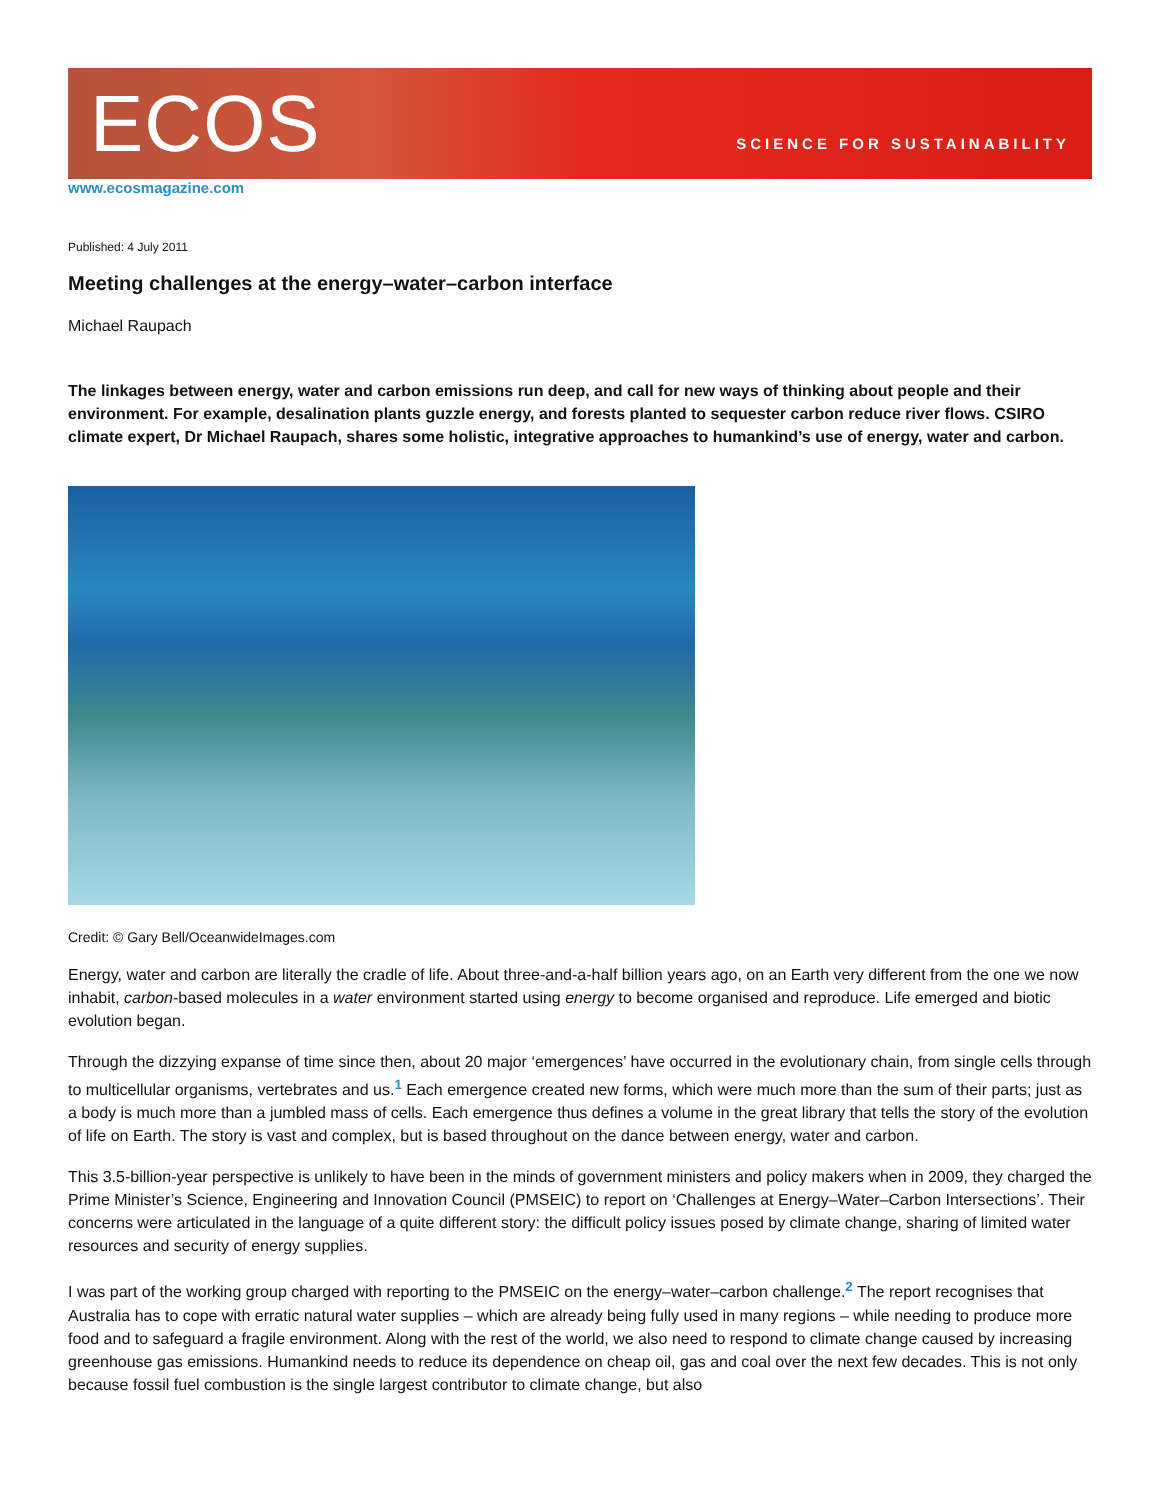ECOS
SCIENCE FOR SUSTAINABILITY
www.ecosmagazine.com
Published: 4 July 2011
Meeting challenges at the energy–water–carbon interface
Michael Raupach
The linkages between energy, water and carbon emissions run deep, and call for new ways of thinking about people and their environment. For example, desalination plants guzzle energy, and forests planted to sequester carbon reduce river flows. CSIRO climate expert, Dr Michael Raupach, shares some holistic, integrative approaches to humankind’s use of energy, water and carbon.
Credit: © Gary Bell/OceanwideImages.com
Energy, water and carbon are literally the cradle of life. About three-and-a-half billion years ago, on an Earth very different from the one we now inhabit, carbon-based molecules in a water environment started using energy to become organised and reproduce. Life emerged and biotic evolution began.
Through the dizzying expanse of time since then, about 20 major ‘emergences’ have occurred in the evolutionary chain, from single cells through to multicellular organisms, vertebrates and us.<sup>1</sup> Each emergence created new forms, which were much more than the sum of their parts; just as a body is much more than a jumbled mass of cells. Each emergence thus defines a volume in the great library that tells the story of the evolution of life on Earth. The story is vast and complex, but is based throughout on the dance between energy, water and carbon.
This 3.5-billion-year perspective is unlikely to have been in the minds of government ministers and policy makers when in 2009, they charged the Prime Minister’s Science, Engineering and Innovation Council (PMSEIC) to report on ‘Challenges at Energy–Water–Carbon Intersections’. Their concerns were articulated in the language of a quite different story: the difficult policy issues posed by climate change, sharing of limited water resources and security of energy supplies.
I was part of the working group charged with reporting to the PMSEIC on the energy–water–carbon challenge.<sup>2</sup> The report recognises that Australia has to cope with erratic natural water supplies – which are already being fully used in many regions – while needing to produce more food and to safeguard a fragile environment. Along with the rest of the world, we also need to respond to climate change caused by increasing greenhouse gas emissions. Humankind needs to reduce its dependence on cheap oil, gas and coal over the next few decades. This is not only because fossil fuel combustion is the single largest contributor to climate change, but also